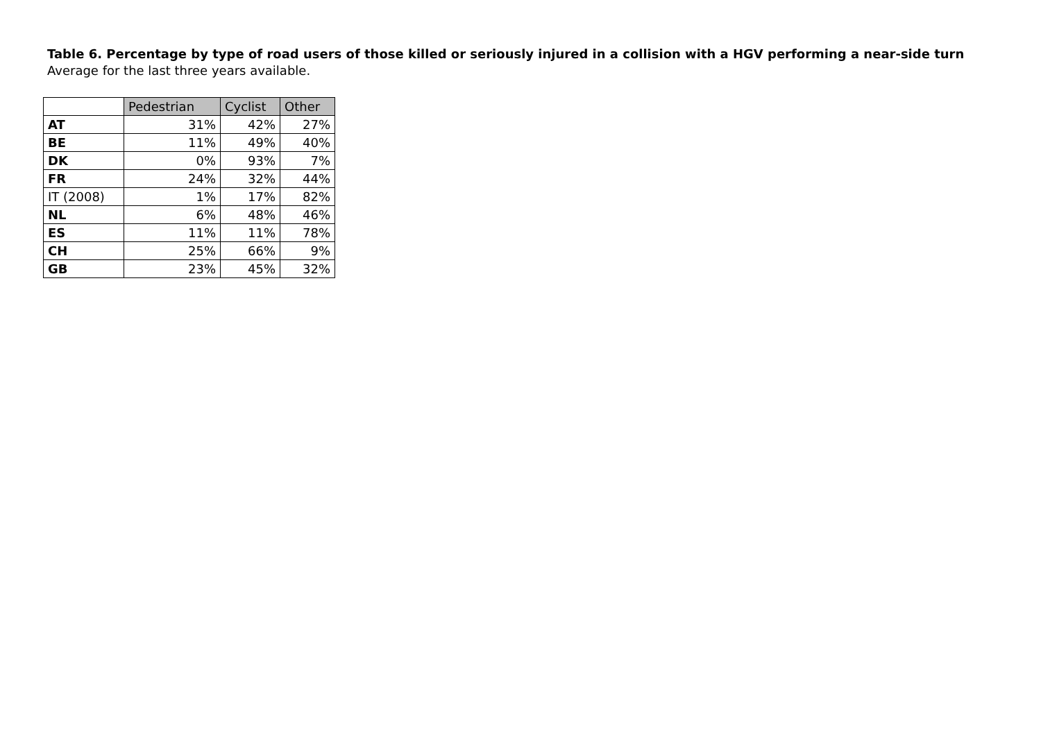Table 6. Percentage by type of road users of those killed or seriously injured in a collision with a HGV performing a near-side turn
Average for the last three years available.
| | Pedestrian | Cyclist | Other |
| --- | --- | --- | --- |
| AT | 31% | 42% | 27% |
| BE | 11% | 49% | 40% |
| DK | 0% | 93% | 7% |
| FR | 24% | 32% | 44% |
| IT (2008) | 1% | 17% | 82% |
| NL | 6% | 48% | 46% |
| ES | 11% | 11% | 78% |
| CH | 25% | 66% | 9% |
| GB | 23% | 45% | 32% |